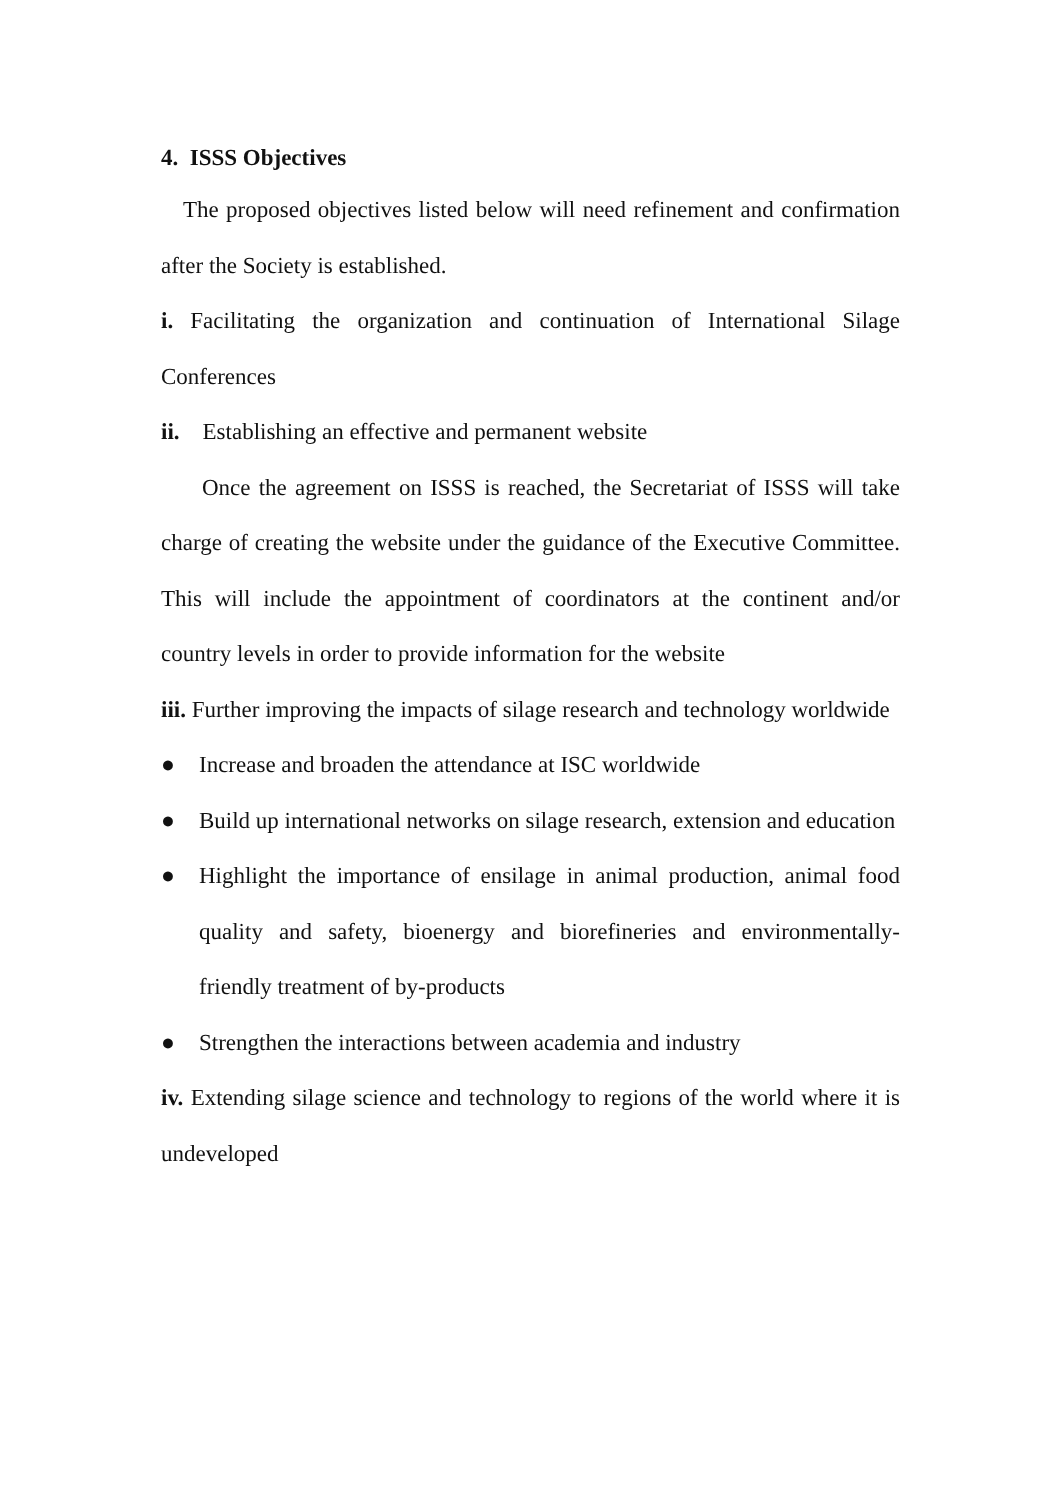4. ISSS Objectives
The proposed objectives listed below will need refinement and confirmation after the Society is established.
i. Facilitating the organization and continuation of International Silage Conferences
ii. Establishing an effective and permanent website
Once the agreement on ISSS is reached, the Secretariat of ISSS will take charge of creating the website under the guidance of the Executive Committee. This will include the appointment of coordinators at the continent and/or country levels in order to provide information for the website
iii. Further improving the impacts of silage research and technology worldwide
● Increase and broaden the attendance at ISC worldwide
● Build up international networks on silage research, extension and education
● Highlight the importance of ensilage in animal production, animal food quality and safety, bioenergy and biorefineries and environmentally-friendly treatment of by-products
● Strengthen the interactions between academia and industry
iv. Extending silage science and technology to regions of the world where it is undeveloped